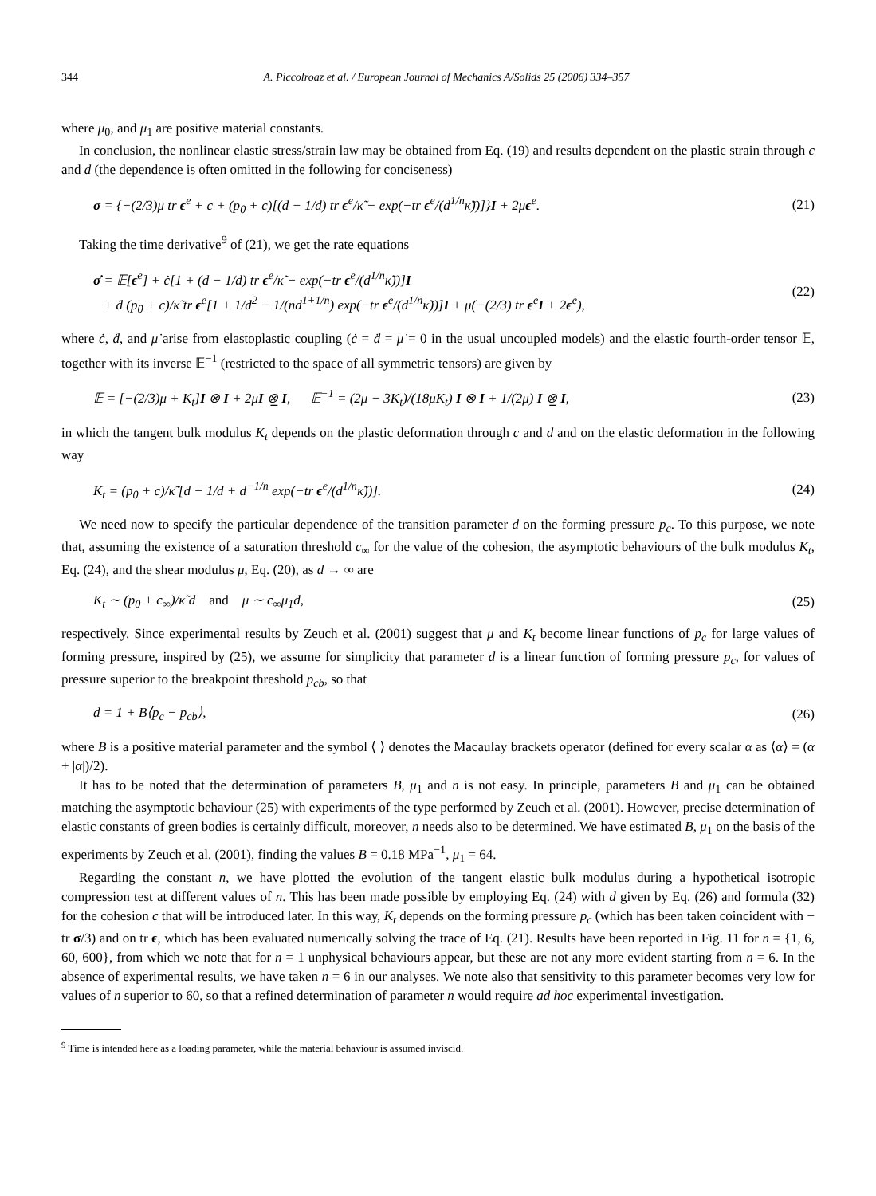344 A. Piccolroaz et al. / European Journal of Mechanics A/Solids 25 (2006) 334–357
where μ<sub>0</sub>, and μ<sub>1</sub> are positive material constants.
In conclusion, the nonlinear elastic stress/strain law may be obtained from Eq. (19) and results dependent on the plastic strain through c and d (the dependence is often omitted in the following for conciseness)
σ = {−(2/3)μ tr ϵ<sup>e</sup> + c + (p<sub>0</sub> + c)[(d − 1/d) tr ϵ<sup>e</sup>/κ̃ − exp(−tr ϵ<sup>e</sup>/(d<sup>1/n</sup>κ̃))]}I + 2μϵ<sup>e</sup>. (21)
Taking the time derivative<sup>9</sup> of (21), we get the rate equations
σ̇ = 𝔼[ϵ̇<sup>e</sup>] + ċ[1 + (d − 1/d) tr ϵ<sup>e</sup>/κ̃ − exp(−tr ϵ<sup>e</sup>/(d<sup>1/n</sup>κ̃))]I
+ ḋ (p<sub>0</sub> + c)/κ̃ tr ϵ<sup>e</sup>[1 + 1/d<sup>2</sup> − 1/(nd<sup>1+1/n</sup>) exp(−tr ϵ<sup>e</sup>/(d<sup>1/n</sup>κ̃))]I + μ̇(−(2/3) tr ϵ<sup>e</sup>I + 2ϵ<sup>e</sup>), (22)
where ċ, ḋ, and μ̇ arise from elastoplastic coupling (ċ = ḋ = μ̇ = 0 in the usual uncoupled models) and the elastic fourth-order tensor 𝔼, together with its inverse 𝔼<sup>−1</sup> (restricted to the space of all symmetric tensors) are given by
𝔼 = [−(2/3)μ + K<sub>t</sub>]I ⊗ I + 2μI ⊗̲ I, 𝔼<sup>−1</sup> = (2μ − 3K<sub>t</sub>)/(18μK<sub>t</sub>) I ⊗ I + 1/(2μ) I ⊗̲ I, (23)
in which the tangent bulk modulus K<sub>t</sub> depends on the plastic deformation through c and d and on the elastic deformation in the following way
K<sub>t</sub> = (p<sub>0</sub> + c)/κ̃ [d − 1/d + d<sup>−1/n</sup> exp(−tr ϵ<sup>e</sup>/(d<sup>1/n</sup>κ̃))]. (24)
We need now to specify the particular dependence of the transition parameter d on the forming pressure p<sub>c</sub>. To this purpose, we note that, assuming the existence of a saturation threshold c<sub>∞</sub> for the value of the cohesion, the asymptotic behaviours of the bulk modulus K<sub>t</sub>, Eq. (24), and the shear modulus μ, Eq. (20), as d → ∞ are
K<sub>t</sub> ∼ (p<sub>0</sub> + c<sub>∞</sub>)/κ̃ d and μ ∼ c<sub>∞</sub>μ<sub>1</sub>d, (25)
respectively. Since experimental results by Zeuch et al. (2001) suggest that μ and K<sub>t</sub> become linear functions of p<sub>c</sub> for large values of forming pressure, inspired by (25), we assume for simplicity that parameter d is a linear function of forming pressure p<sub>c</sub>, for values of pressure superior to the breakpoint threshold p<sub>cb</sub>, so that
d = 1 + B⟨p<sub>c</sub> − p<sub>cb</sub>⟩, (26)
where B is a positive material parameter and the symbol ⟨ ⟩ denotes the Macaulay brackets operator (defined for every scalar α as ⟨α⟩ = (α + |α|)/2).
It has to be noted that the determination of parameters B, μ<sub>1</sub> and n is not easy. In principle, parameters B and μ<sub>1</sub> can be obtained matching the asymptotic behaviour (25) with experiments of the type performed by Zeuch et al. (2001). However, precise determination of elastic constants of green bodies is certainly difficult, moreover, n needs also to be determined. We have estimated B, μ<sub>1</sub> on the basis of the experiments by Zeuch et al. (2001), finding the values B = 0.18 MPa<sup>−1</sup>, μ<sub>1</sub> = 64.
Regarding the constant n, we have plotted the evolution of the tangent elastic bulk modulus during a hypothetical isotropic compression test at different values of n. This has been made possible by employing Eq. (24) with d given by Eq. (26) and formula (32) for the cohesion c that will be introduced later. In this way, K<sub>t</sub> depends on the forming pressure p<sub>c</sub> (which has been taken coincident with − tr σ/3) and on tr ϵ, which has been evaluated numerically solving the trace of Eq. (21). Results have been reported in Fig. 11 for n = {1, 6, 60, 600}, from which we note that for n = 1 unphysical behaviours appear, but these are not any more evident starting from n = 6. In the absence of experimental results, we have taken n = 6 in our analyses. We note also that sensitivity to this parameter becomes very low for values of n superior to 60, so that a refined determination of parameter n would require ad hoc experimental investigation.
<sup>9</sup> Time is intended here as a loading parameter, while the material behaviour is assumed inviscid.